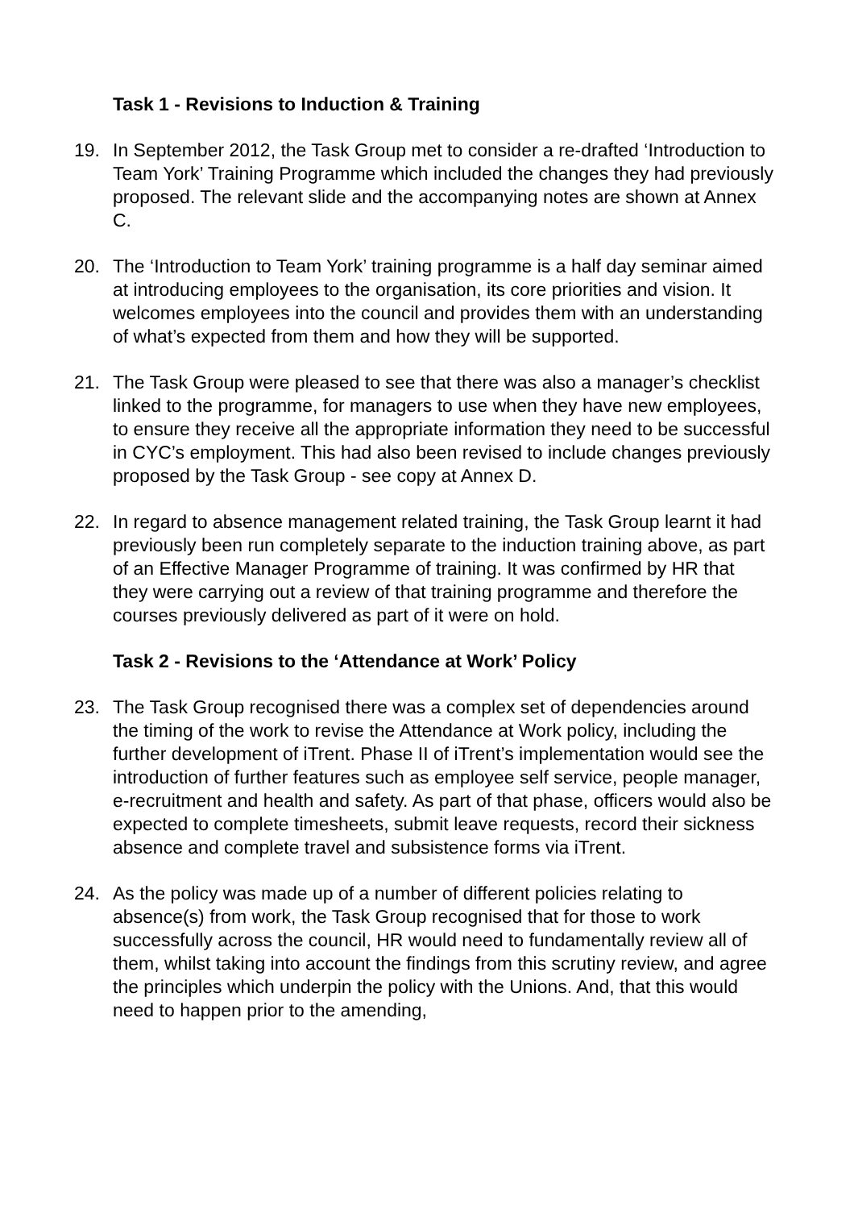Task 1 - Revisions to Induction & Training
19. In September 2012, the Task Group met to consider a re-drafted ‘Introduction to Team York’ Training Programme which included the changes they had previously proposed. The relevant slide and the accompanying notes are shown at Annex C.
20. The ‘Introduction to Team York’ training programme is a half day seminar aimed at introducing employees to the organisation, its core priorities and vision. It welcomes employees into the council and provides them with an understanding of what’s expected from them and how they will be supported.
21. The Task Group were pleased to see that there was also a manager’s checklist linked to the programme, for managers to use when they have new employees, to ensure they receive all the appropriate information they need to be successful in CYC’s employment. This had also been revised to include changes previously proposed by the Task Group - see copy at Annex D.
22. In regard to absence management related training, the Task Group learnt it had previously been run completely separate to the induction training above, as part of an Effective Manager Programme of training. It was confirmed by HR that they were carrying out a review of that training programme and therefore the courses previously delivered as part of it were on hold.
Task 2 - Revisions to the ‘Attendance at Work’ Policy
23. The Task Group recognised there was a complex set of dependencies around the timing of the work to revise the Attendance at Work policy, including the further development of iTrent. Phase II of iTrent’s implementation would see the introduction of further features such as employee self service, people manager, e-recruitment and health and safety. As part of that phase, officers would also be expected to complete timesheets, submit leave requests, record their sickness absence and complete travel and subsistence forms via iTrent.
24. As the policy was made up of a number of different policies relating to absence(s) from work, the Task Group recognised that for those to work successfully across the council, HR would need to fundamentally review all of them, whilst taking into account the findings from this scrutiny review, and agree the principles which underpin the policy with the Unions. And, that this would need to happen prior to the amending,